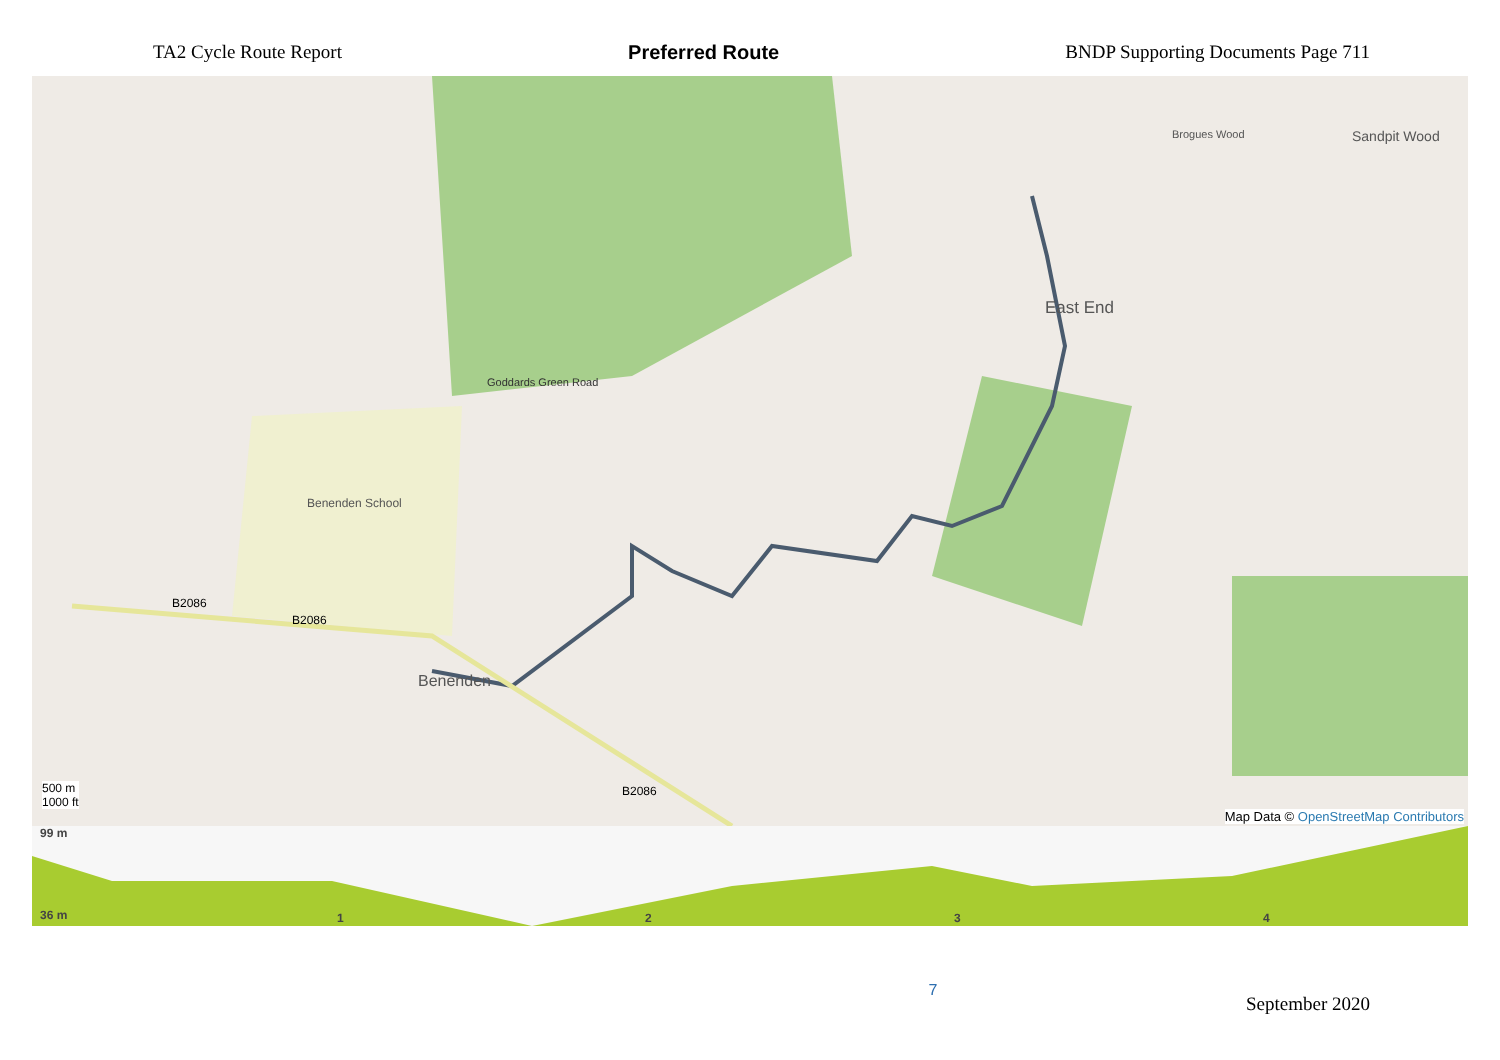TA2 Cycle Route Report Preferred Route BNDP Supporting Documents Page 711
East End
Benenden
Benenden School
Goddards Green Road
B2086
B2086
B2086
Sandpit Wood
Brogues Wood
500 m
1000 ft
Map Data © OpenStreetMap Contributors
99 m
36 m 1 2 3 4
7 September 2020